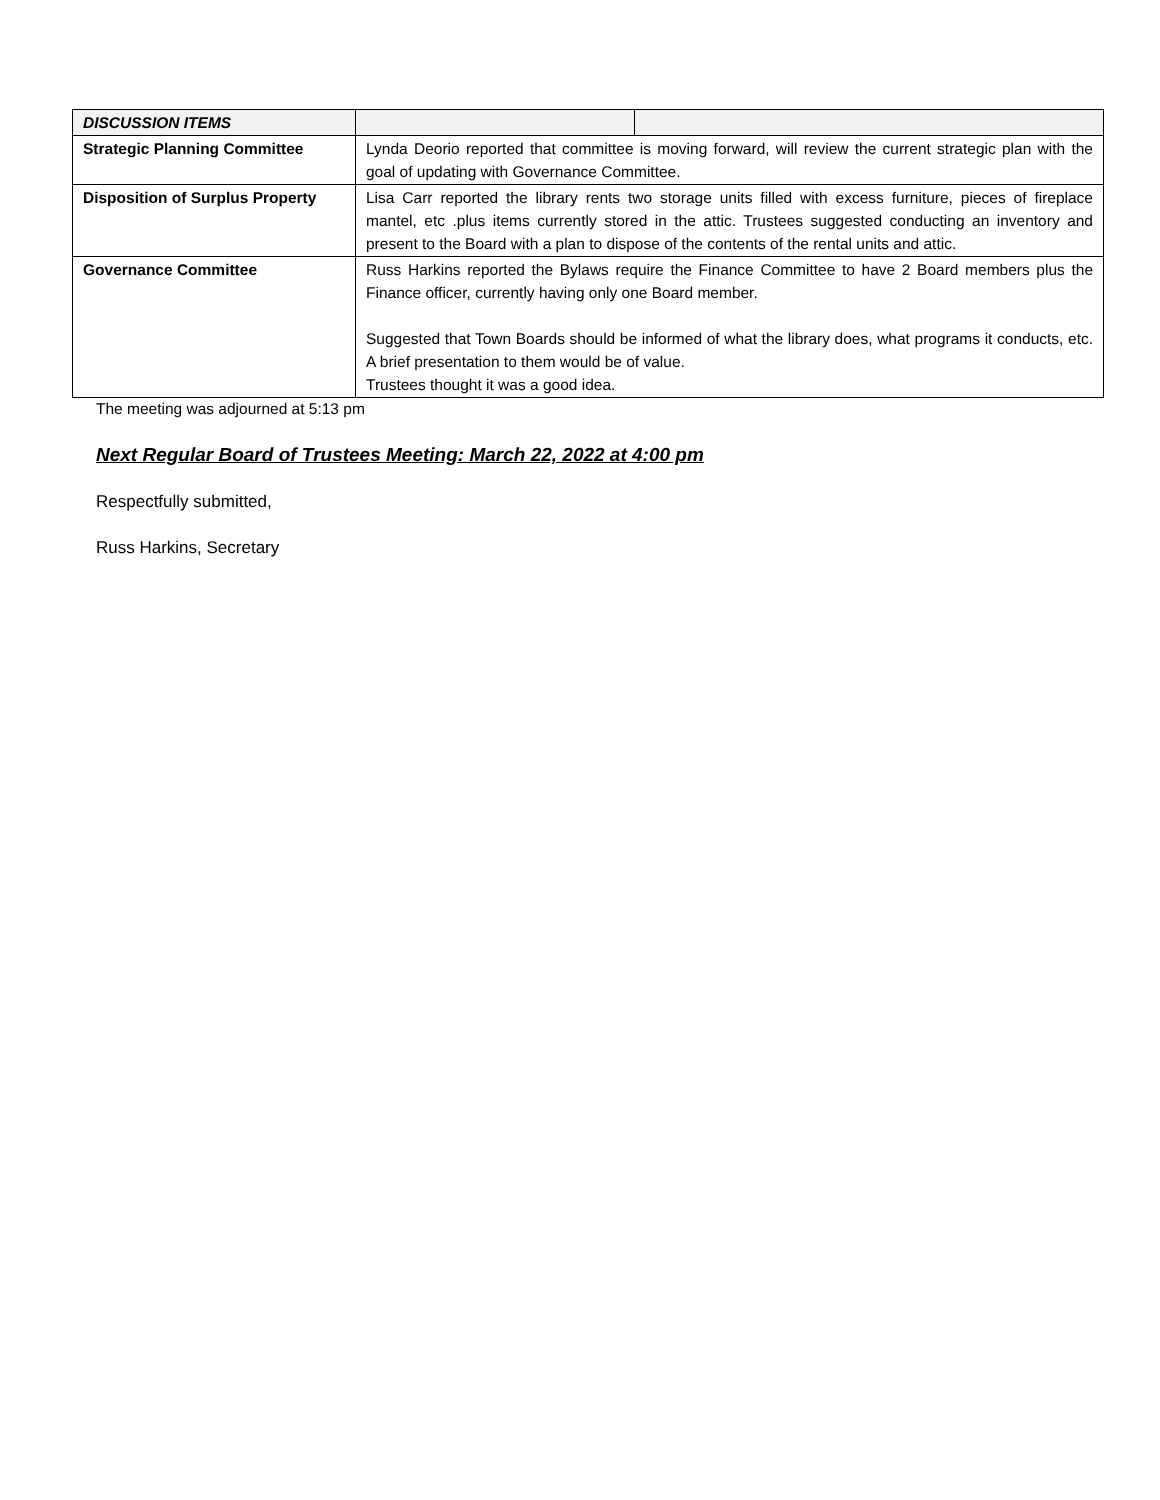| DISCUSSION ITEMS | | |
| Strategic Planning Committee | Lynda Deorio reported that committee is moving forward, will review the current strategic plan with the goal of updating with Governance Committee. | |
| Disposition of Surplus Property | Lisa Carr reported the library rents two storage units filled with excess furniture, pieces of fireplace mantel, etc .plus items currently stored in the attic. Trustees suggested conducting an inventory and present to the Board with a plan to dispose of the contents of the rental units and attic. | |
| Governance Committee | Russ Harkins reported the Bylaws require the Finance Committee to have 2 Board members plus the Finance officer, currently having only one Board member. Suggested that Town Boards should be informed of what the library does, what programs it conducts, etc. A brief presentation to them would be of value. Trustees thought it was a good idea. | |
The meeting was adjourned at 5:13 pm
Next Regular Board of Trustees Meeting: March 22, 2022 at 4:00 pm
Respectfully submitted,
Russ Harkins, Secretary